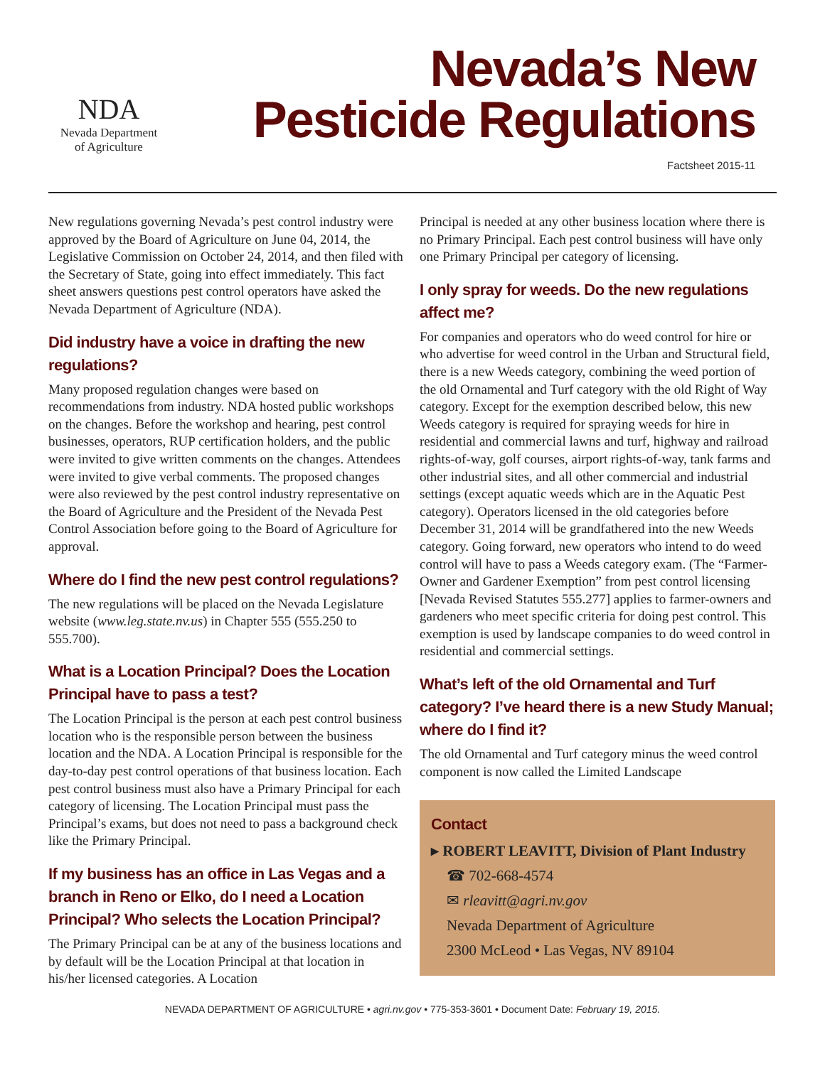NDA
Nevada Department
of Agriculture
Nevada’s New
Pesticide Regulations
Factsheet 2015-11
New regulations governing Nevada’s pest control industry were approved by the Board of Agriculture on June 04, 2014, the Legislative Commission on October 24, 2014, and then filed with the Secretary of State, going into effect immediately. This fact sheet answers questions pest control operators have asked the Nevada Department of Agriculture (NDA).
Did industry have a voice in drafting the new regulations?
Many proposed regulation changes were based on recommendations from industry. NDA hosted public workshops on the changes. Before the workshop and hearing, pest control businesses, operators, RUP certification holders, and the public were invited to give written comments on the changes. Attendees were invited to give verbal comments. The proposed changes were also reviewed by the pest control industry representative on the Board of Agriculture and the President of the Nevada Pest Control Association before going to the Board of Agriculture for approval.
Where do I find the new pest control regulations?
The new regulations will be placed on the Nevada Legislature website (www.leg.state.nv.us) in Chapter 555 (555.250 to 555.700).
What is a Location Principal? Does the Location Principal have to pass a test?
The Location Principal is the person at each pest control business location who is the responsible person between the business location and the NDA. A Location Principal is responsible for the day-to-day pest control operations of that business location. Each pest control business must also have a Primary Principal for each category of licensing. The Location Principal must pass the Principal’s exams, but does not need to pass a background check like the Primary Principal.
If my business has an office in Las Vegas and a branch in Reno or Elko, do I need a Location Principal? Who selects the Location Principal?
The Primary Principal can be at any of the business locations and by default will be the Location Principal at that location in his/her licensed categories. A Location
Principal is needed at any other business location where there is no Primary Principal. Each pest control business will have only one Primary Principal per category of licensing.
I only spray for weeds. Do the new regulations affect me?
For companies and operators who do weed control for hire or who advertise for weed control in the Urban and Structural field, there is a new Weeds category, combining the weed portion of the old Ornamental and Turf category with the old Right of Way category. Except for the exemption described below, this new Weeds category is required for spraying weeds for hire in residential and commercial lawns and turf, highway and railroad rights-of-way, golf courses, airport rights-of-way, tank farms and other industrial sites, and all other commercial and industrial settings (except aquatic weeds which are in the Aquatic Pest category). Operators licensed in the old categories before December 31, 2014 will be grandfathered into the new Weeds category. Going forward, new operators who intend to do weed control will have to pass a Weeds category exam. (The “Farmer-Owner and Gardener Exemption” from pest control licensing [Nevada Revised Statutes 555.277] applies to farmer-owners and gardeners who meet specific criteria for doing pest control. This exemption is used by landscape companies to do weed control in residential and commercial settings.
What’s left of the old Ornamental and Turf category? I’ve heard there is a new Study Manual; where do I find it?
The old Ornamental and Turf category minus the weed control component is now called the Limited Landscape
Contact
▸ ROBERT LEAVITT, Division of Plant Industry
☎ 702-668-4574
✉ rleavitt@agri.nv.gov
Nevada Department of Agriculture
2300 McLeod • Las Vegas, NV 89104
NEVADA DEPARTMENT OF AGRICULTURE • agri.nv.gov • 775-353-3601 • Document Date: February 19, 2015.